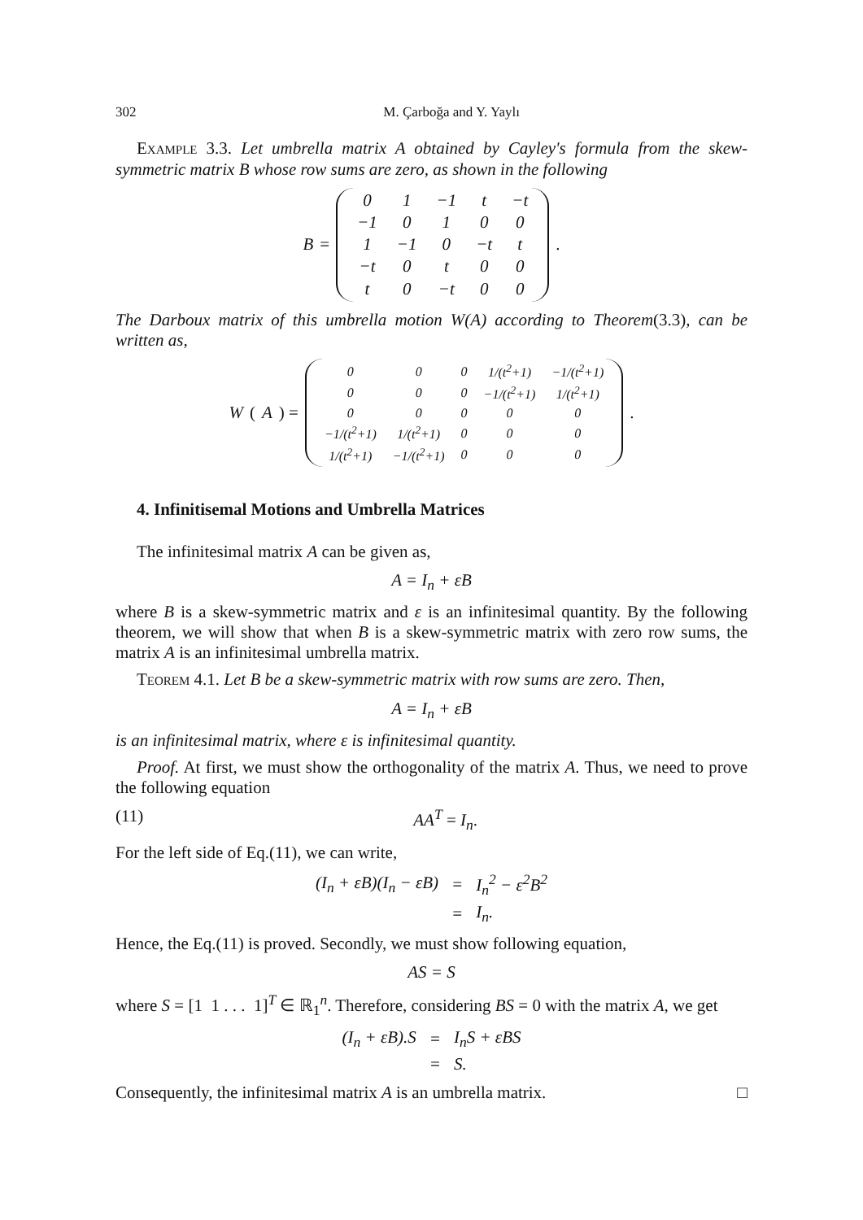302 M. Çarboğa and Y. Yaylı
Example 3.3. Let umbrella matrix A obtained by Cayley's formula from the skew-symmetric matrix B whose row sums are zero, as shown in the following
B =
| 0 | 1 | −1 | t | −t |
| −1 | 0 | 1 | 0 | 0 |
| 1 | −1 | 0 | −t | t |
| −t | 0 | t | 0 | 0 |
| t | 0 | −t | 0 | 0 |
.
The Darboux matrix of this umbrella motion W(A) according to Theorem(3.3), can be written as,
W (A) =
| 0 | 0 | 0 | 1/(t<sup>2</sup>+1) | −1/(t<sup>2</sup>+1) |
| 0 | 0 | 0 | −1/(t<sup>2</sup>+1) | 1/(t<sup>2</sup>+1) |
| 0 | 0 | 0 | 0 | 0 |
| −1/(t<sup>2</sup>+1) | 1/(t<sup>2</sup>+1) | 0 | 0 | 0 |
| 1/(t<sup>2</sup>+1) | −1/(t<sup>2</sup>+1) | 0 | 0 | 0 |
.
4. Infinitisemal Motions and Umbrella Matrices
The infinitesimal matrix A can be given as,
A = I<sub>n</sub> + εB
where B is a skew-symmetric matrix and ε is an infinitesimal quantity. By the following theorem, we will show that when B is a skew-symmetric matrix with zero row sums, the matrix A is an infinitesimal umbrella matrix.
Teorem 4.1. Let B be a skew-symmetric matrix with row sums are zero. Then,
A = I<sub>n</sub> + εB
is an infinitesimal matrix, where ε is infinitesimal quantity.
Proof. At first, we must show the orthogonality of the matrix A. Thus, we need to prove the following equation
(11) AA<sup>T</sup> = I<sub>n</sub>.
For the left side of Eq.(11), we can write,
| (I<sub>n</sub> + εB)(I<sub>n</sub> − εB) | = | I<sub>n</sub><sup>2</sup> − ε<sup>2</sup>B<sup>2</sup> |
| | = | I<sub>n</sub>. |
Hence, the Eq.(11) is proved. Secondly, we must show following equation,
AS = S
where S = [1 1 . . . 1]<sup>T</sup> ∈ ℝ<sub>1</sub><sup>n</sup>. Therefore, considering BS = 0 with the matrix A, we get
| (I<sub>n</sub> + εB).S | = | I<sub>n</sub>S + εBS |
| | = | S. |
Consequently, the infinitesimal matrix A is an umbrella matrix. □